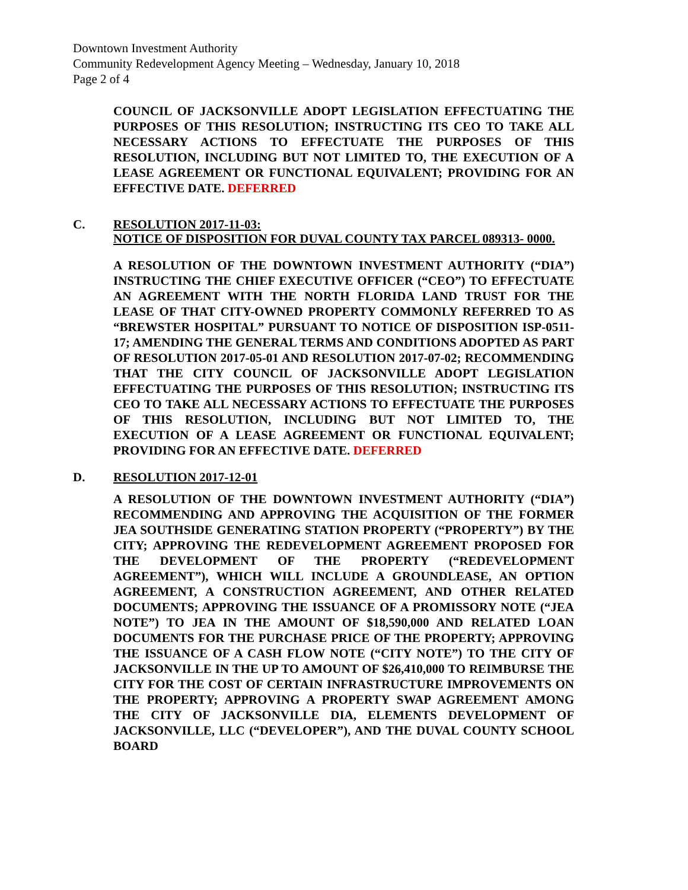Downtown Investment Authority
Community Redevelopment Agency Meeting – Wednesday, January 10, 2018
Page 2 of 4
COUNCIL OF JACKSONVILLE ADOPT LEGISLATION EFFECTUATING THE PURPOSES OF THIS RESOLUTION; INSTRUCTING ITS CEO TO TAKE ALL NECESSARY ACTIONS TO EFFECTUATE THE PURPOSES OF THIS RESOLUTION, INCLUDING BUT NOT LIMITED TO, THE EXECUTION OF A LEASE AGREEMENT OR FUNCTIONAL EQUIVALENT; PROVIDING FOR AN EFFECTIVE DATE. DEFERRED
C. RESOLUTION 2017-11-03:
NOTICE OF DISPOSITION FOR DUVAL COUNTY TAX PARCEL 089313- 0000.
A RESOLUTION OF THE DOWNTOWN INVESTMENT AUTHORITY (“DIA”) INSTRUCTING THE CHIEF EXECUTIVE OFFICER (“CEO”) TO EFFECTUATE AN AGREEMENT WITH THE NORTH FLORIDA LAND TRUST FOR THE LEASE OF THAT CITY-OWNED PROPERTY COMMONLY REFERRED TO AS “BREWSTER HOSPITAL” PURSUANT TO NOTICE OF DISPOSITION ISP-0511-17; AMENDING THE GENERAL TERMS AND CONDITIONS ADOPTED AS PART OF RESOLUTION 2017-05-01 AND RESOLUTION 2017-07-02; RECOMMENDING THAT THE CITY COUNCIL OF JACKSONVILLE ADOPT LEGISLATION EFFECTUATING THE PURPOSES OF THIS RESOLUTION; INSTRUCTING ITS CEO TO TAKE ALL NECESSARY ACTIONS TO EFFECTUATE THE PURPOSES OF THIS RESOLUTION, INCLUDING BUT NOT LIMITED TO, THE EXECUTION OF A LEASE AGREEMENT OR FUNCTIONAL EQUIVALENT; PROVIDING FOR AN EFFECTIVE DATE. DEFERRED
D. RESOLUTION 2017-12-01
A RESOLUTION OF THE DOWNTOWN INVESTMENT AUTHORITY (“DIA”) RECOMMENDING AND APPROVING THE ACQUISITION OF THE FORMER JEA SOUTHSIDE GENERATING STATION PROPERTY (“PROPERTY”) BY THE CITY; APPROVING THE REDEVELOPMENT AGREEMENT PROPOSED FOR THE DEVELOPMENT OF THE PROPERTY (“REDEVELOPMENT AGREEMENT”), WHICH WILL INCLUDE A GROUNDLEASE, AN OPTION AGREEMENT, A CONSTRUCTION AGREEMENT, AND OTHER RELATED DOCUMENTS; APPROVING THE ISSUANCE OF A PROMISSORY NOTE (“JEA NOTE”) TO JEA IN THE AMOUNT OF $18,590,000 AND RELATED LOAN DOCUMENTS FOR THE PURCHASE PRICE OF THE PROPERTY; APPROVING THE ISSUANCE OF A CASH FLOW NOTE (“CITY NOTE”) TO THE CITY OF JACKSONVILLE IN THE UP TO AMOUNT OF $26,410,000 TO REIMBURSE THE CITY FOR THE COST OF CERTAIN INFRASTRUCTURE IMPROVEMENTS ON THE PROPERTY; APPROVING A PROPERTY SWAP AGREEMENT AMONG THE CITY OF JACKSONVILLE DIA, ELEMENTS DEVELOPMENT OF JACKSONVILLE, LLC (“DEVELOPER”), AND THE DUVAL COUNTY SCHOOL BOARD